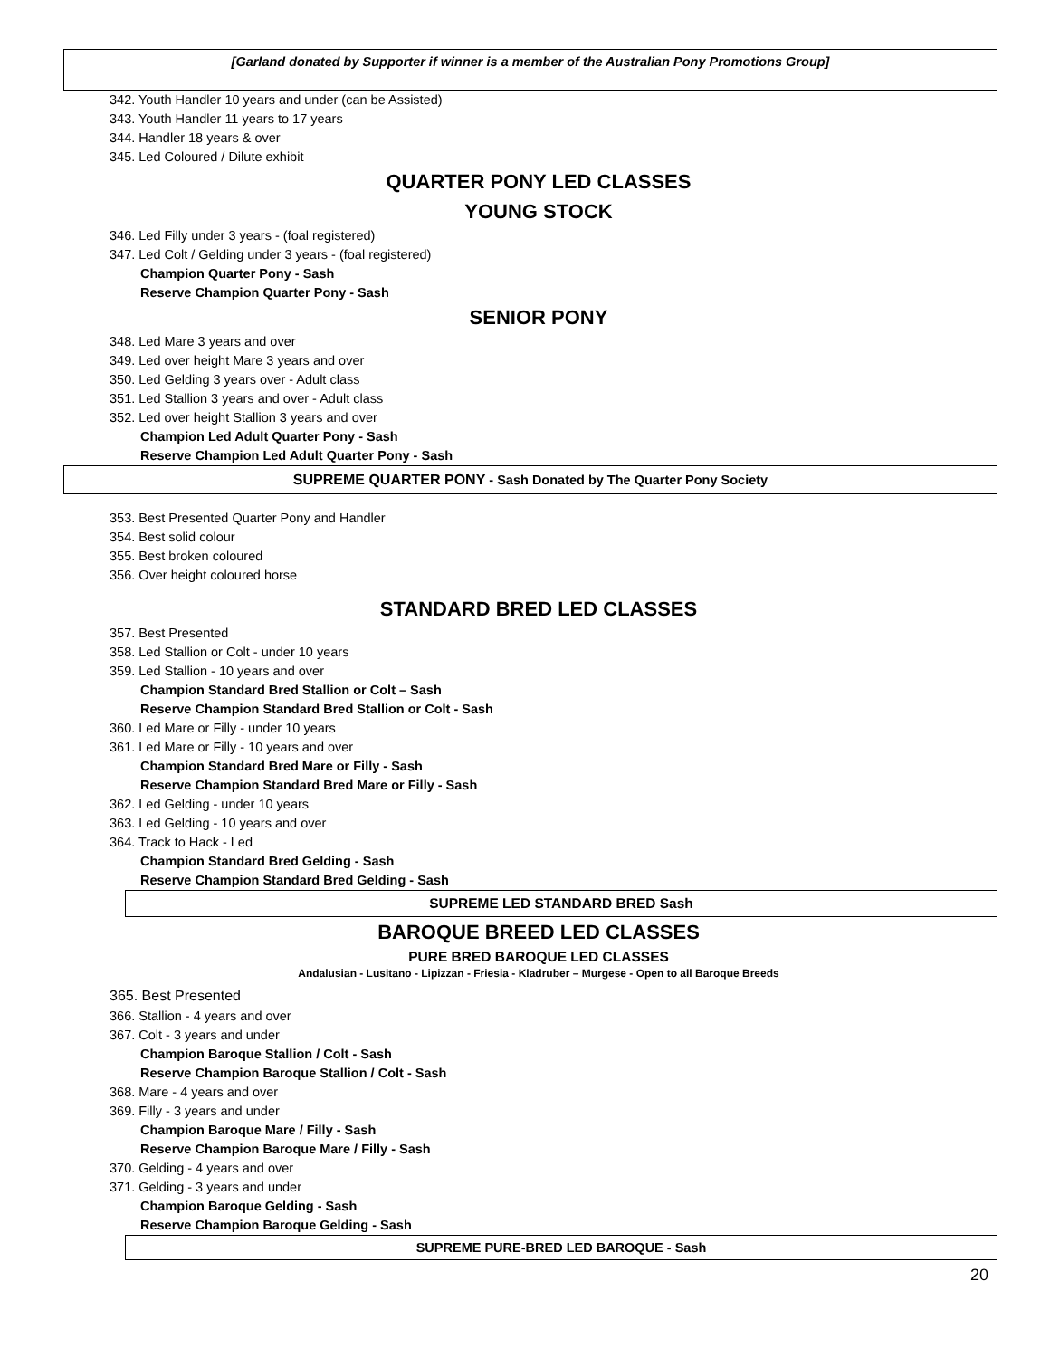[Garland donated by Supporter if winner is a member of the Australian Pony Promotions Group]
342. Youth Handler 10 years and under (can be Assisted)
343. Youth Handler 11 years to 17 years
344. Handler 18 years & over
345. Led Coloured / Dilute exhibit
QUARTER PONY LED CLASSES
YOUNG STOCK
346. Led Filly under 3 years - (foal registered)
347. Led Colt / Gelding under 3 years - (foal registered)
Champion Quarter Pony - Sash
Reserve Champion Quarter Pony - Sash
SENIOR PONY
348. Led Mare 3 years and over
349. Led over height Mare 3 years and over
350. Led Gelding 3 years over - Adult class
351. Led Stallion 3 years and over - Adult class
352. Led over height Stallion 3 years and over
Champion Led Adult Quarter Pony - Sash
Reserve Champion Led Adult Quarter Pony - Sash
SUPREME QUARTER PONY - Sash Donated by The Quarter Pony Society
353. Best Presented Quarter Pony and Handler
354. Best solid colour
355. Best broken coloured
356. Over height coloured horse
STANDARD BRED LED CLASSES
357. Best Presented
358. Led Stallion or Colt - under 10 years
359. Led Stallion - 10 years and over
Champion Standard Bred Stallion or Colt – Sash
Reserve Champion Standard Bred Stallion or Colt - Sash
360. Led Mare or Filly - under 10 years
361. Led Mare or Filly - 10 years and over
Champion Standard Bred Mare or Filly - Sash
Reserve Champion Standard Bred Mare or Filly - Sash
362. Led Gelding - under 10 years
363. Led Gelding - 10 years and over
364. Track to Hack - Led
Champion Standard Bred Gelding - Sash
Reserve Champion Standard Bred Gelding - Sash
SUPREME LED STANDARD BRED Sash
BAROQUE BREED LED CLASSES
PURE BRED BAROQUE LED CLASSES
Andalusian - Lusitano - Lipizzan - Friesia - Kladruber – Murgese - Open to all Baroque Breeds
365. Best Presented
366. Stallion - 4 years and over
367. Colt - 3 years and under
Champion Baroque Stallion / Colt - Sash
Reserve Champion Baroque Stallion / Colt - Sash
368. Mare - 4 years and over
369. Filly - 3 years and under
Champion Baroque Mare / Filly - Sash
Reserve Champion Baroque Mare / Filly - Sash
370. Gelding - 4 years and over
371. Gelding - 3 years and under
Champion Baroque Gelding - Sash
Reserve Champion Baroque Gelding - Sash
SUPREME PURE-BRED LED BAROQUE - Sash
20